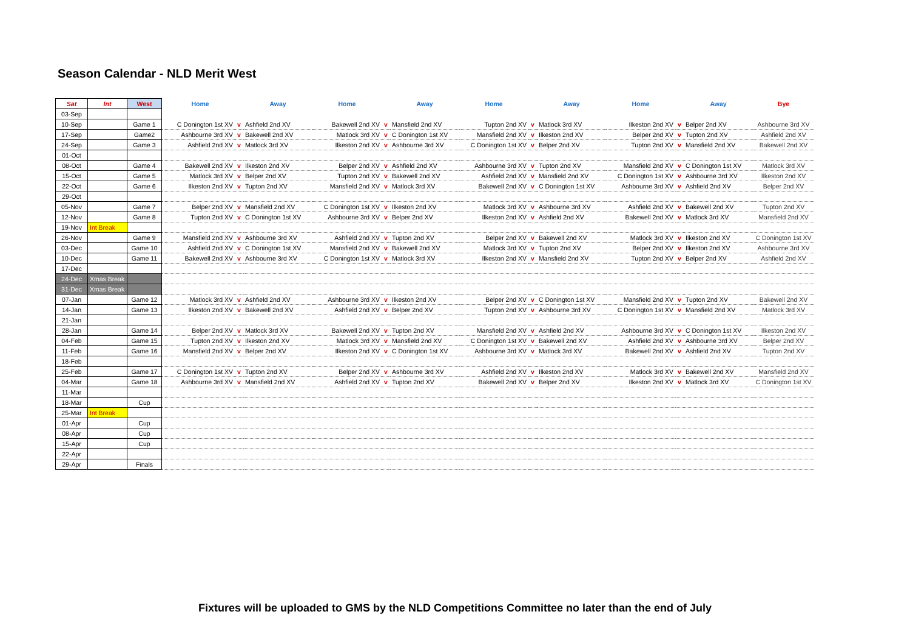Season Calendar - NLD Merit West
| Sat | Int | West | | Home | | Away | Home | | Away | Home | | Away | Home | | Away | Bye |
| --- | --- | --- | --- | --- | --- | --- | --- | --- | --- | --- | --- | --- | --- | --- | --- | --- |
| 03-Sep | | | | | | | | | | | | | | | | |
| 10-Sep | | Game 1 | | C Donington 1st XV | v | Ashfield 2nd XV | Bakewell 2nd XV | v | Mansfield 2nd XV | Tupton 2nd XV | v | Matlock 3rd XV | Ilkeston 2nd XV | v | Belper 2nd XV | Ashbourne 3rd XV |
| 17-Sep | | Game2 | | Ashbourne 3rd XV | v | Bakewell 2nd XV | Matlock 3rd XV | v | C Donington 1st XV | Mansfield 2nd XV | v | Ilkeston 2nd XV | Belper 2nd XV | v | Tupton 2nd XV | Ashfield 2nd XV |
| 24-Sep | | Game 3 | | Ashfield 2nd XV | v | Matlock 3rd XV | Ilkeston 2nd XV | v | Ashbourne 3rd XV | C Donington 1st XV | v | Belper 2nd XV | Tupton 2nd XV | v | Mansfield 2nd XV | Bakewell 2nd XV |
| 01-Oct | | | | | | | | | | | | | | | | |
| 08-Oct | | Game 4 | | Bakewell 2nd XV | v | Ilkeston 2nd XV | Belper 2nd XV | v | Ashfield 2nd XV | Ashbourne 3rd XV | v | Tupton 2nd XV | Mansfield 2nd XV | v | C Donington 1st XV | Matlock 3rd XV |
| 15-Oct | | Game 5 | | Matlock 3rd XV | v | Belper 2nd XV | Tupton 2nd XV | v | Bakewell 2nd XV | Ashfield 2nd XV | v | Mansfield 2nd XV | C Donington 1st XV | v | Ashbourne 3rd XV | Ilkeston 2nd XV |
| 22-Oct | | Game 6 | | Ilkeston 2nd XV | v | Tupton 2nd XV | Mansfield 2nd XV | v | Matlock 3rd XV | Bakewell 2nd XV | v | C Donington 1st XV | Ashbourne 3rd XV | v | Ashfield 2nd XV | Belper 2nd XV |
| 29-Oct | | | | | | | | | | | | | | | | |
| 05-Nov | | Game 7 | | Belper 2nd XV | v | Mansfield 2nd XV | C Donington 1st XV | v | Ilkeston 2nd XV | Matlock 3rd XV | v | Ashbourne 3rd XV | Ashfield 2nd XV | v | Bakewell 2nd XV | Tupton 2nd XV |
| 12-Nov | | Game 8 | | Tupton 2nd XV | v | C Donington 1st XV | Ashbourne 3rd XV | v | Belper 2nd XV | Ilkeston 2nd XV | v | Ashfield 2nd XV | Bakewell 2nd XV | v | Matlock 3rd XV | Mansfield 2nd XV |
| 19-Nov | Int Break | | | | | | | | | | | | | | | |
| 26-Nov | | Game 9 | | Mansfield 2nd XV | v | Ashbourne 3rd XV | Ashfield 2nd XV | v | Tupton 2nd XV | Belper 2nd XV | v | Bakewell 2nd XV | Matlock 3rd XV | v | Ilkeston 2nd XV | C Donington 1st XV |
| 03-Dec | | Game 10 | | Ashfield 2nd XV | v | C Donington 1st XV | Mansfield 2nd XV | v | Bakewell 2nd XV | Matlock 3rd XV | v | Tupton 2nd XV | Belper 2nd XV | v | Ilkeston 2nd XV | Ashbourne 3rd XV |
| 10-Dec | | Game 11 | | Bakewell 2nd XV | v | Ashbourne 3rd XV | C Donington 1st XV | v | Matlock 3rd XV | Ilkeston 2nd XV | v | Mansfield 2nd XV | Tupton 2nd XV | v | Belper 2nd XV | Ashfield 2nd XV |
| 17-Dec | | | | | | | | | | | | | | | | |
| 24-Dec | Xmas Break | | | | | | | | | | | | | | | |
| 31-Dec | Xmas Break | | | | | | | | | | | | | | | |
| 07-Jan | | Game 12 | | Matlock 3rd XV | v | Ashfield 2nd XV | Ashbourne 3rd XV | v | Ilkeston 2nd XV | Belper 2nd XV | v | C Donington 1st XV | Mansfield 2nd XV | v | Tupton 2nd XV | Bakewell 2nd XV |
| 14-Jan | | Game 13 | | Ilkeston 2nd XV | v | Bakewell 2nd XV | Ashfield 2nd XV | v | Belper 2nd XV | Tupton 2nd XV | v | Ashbourne 3rd XV | C Donington 1st XV | v | Mansfield 2nd XV | Matlock 3rd XV |
| 21-Jan | | | | | | | | | | | | | | | | |
| 28-Jan | | Game 14 | | Belper 2nd XV | v | Matlock 3rd XV | Bakewell 2nd XV | v | Tupton 2nd XV | Mansfield 2nd XV | v | Ashfield 2nd XV | Ashbourne 3rd XV | v | C Donington 1st XV | Ilkeston 2nd XV |
| 04-Feb | | Game 15 | | Tupton 2nd XV | v | Ilkeston 2nd XV | Matlock 3rd XV | v | Mansfield 2nd XV | C Donington 1st XV | v | Bakewell 2nd XV | Ashfield 2nd XV | v | Ashbourne 3rd XV | Belper 2nd XV |
| 11-Feb | | Game 16 | | Mansfield 2nd XV | v | Belper 2nd XV | Ilkeston 2nd XV | v | C Donington 1st XV | Ashbourne 3rd XV | v | Matlock 3rd XV | Bakewell 2nd XV | v | Ashfield 2nd XV | Tupton 2nd XV |
| 18-Feb | | | | | | | | | | | | | | | | |
| 25-Feb | | Game 17 | | C Donington 1st XV | v | Tupton 2nd XV | Belper 2nd XV | v | Ashbourne 3rd XV | Ashfield 2nd XV | v | Ilkeston 2nd XV | Matlock 3rd XV | v | Bakewell 2nd XV | Mansfield 2nd XV |
| 04-Mar | | Game 18 | | Ashbourne 3rd XV | v | Mansfield 2nd XV | Ashfield 2nd XV | v | Tupton 2nd XV | Bakewell 2nd XV | v | Belper 2nd XV | Ilkeston 2nd XV | v | Matlock 3rd XV | C Donington 1st XV |
| 11-Mar | | | | | | | | | | | | | | | | |
| 18-Mar | | Cup | | | | | | | | | | | | | | |
| 25-Mar | Int Break | | | | | | | | | | | | | | | |
| 01-Apr | | Cup | | | | | | | | | | | | | | |
| 08-Apr | | Cup | | | | | | | | | | | | | | |
| 15-Apr | | Cup | | | | | | | | | | | | | | |
| 22-Apr | | | | | | | | | | | | | | | | |
| 29-Apr | | Finals | | | | | | | | | | | | | | |
Fixtures will be uploaded to GMS by the NLD Competitions Committee no later than the end of July